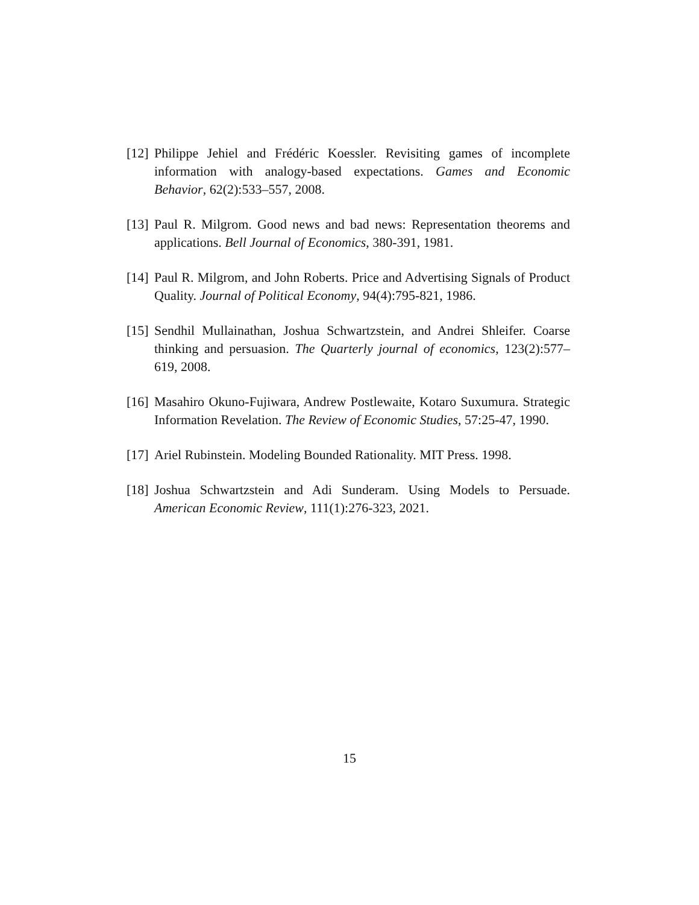[12] Philippe Jehiel and Frédéric Koessler. Revisiting games of incomplete information with analogy-based expectations. Games and Economic Behavior, 62(2):533–557, 2008.
[13] Paul R. Milgrom. Good news and bad news: Representation theorems and applications. Bell Journal of Economics, 380-391, 1981.
[14] Paul R. Milgrom, and John Roberts. Price and Advertising Signals of Product Quality. Journal of Political Economy, 94(4):795-821, 1986.
[15] Sendhil Mullainathan, Joshua Schwartzstein, and Andrei Shleifer. Coarse thinking and persuasion. The Quarterly journal of economics, 123(2):577–619, 2008.
[16] Masahiro Okuno-Fujiwara, Andrew Postlewaite, Kotaro Suxumura. Strategic Information Revelation. The Review of Economic Studies, 57:25-47, 1990.
[17] Ariel Rubinstein. Modeling Bounded Rationality. MIT Press. 1998.
[18] Joshua Schwartzstein and Adi Sunderam. Using Models to Persuade. American Economic Review, 111(1):276-323, 2021.
15